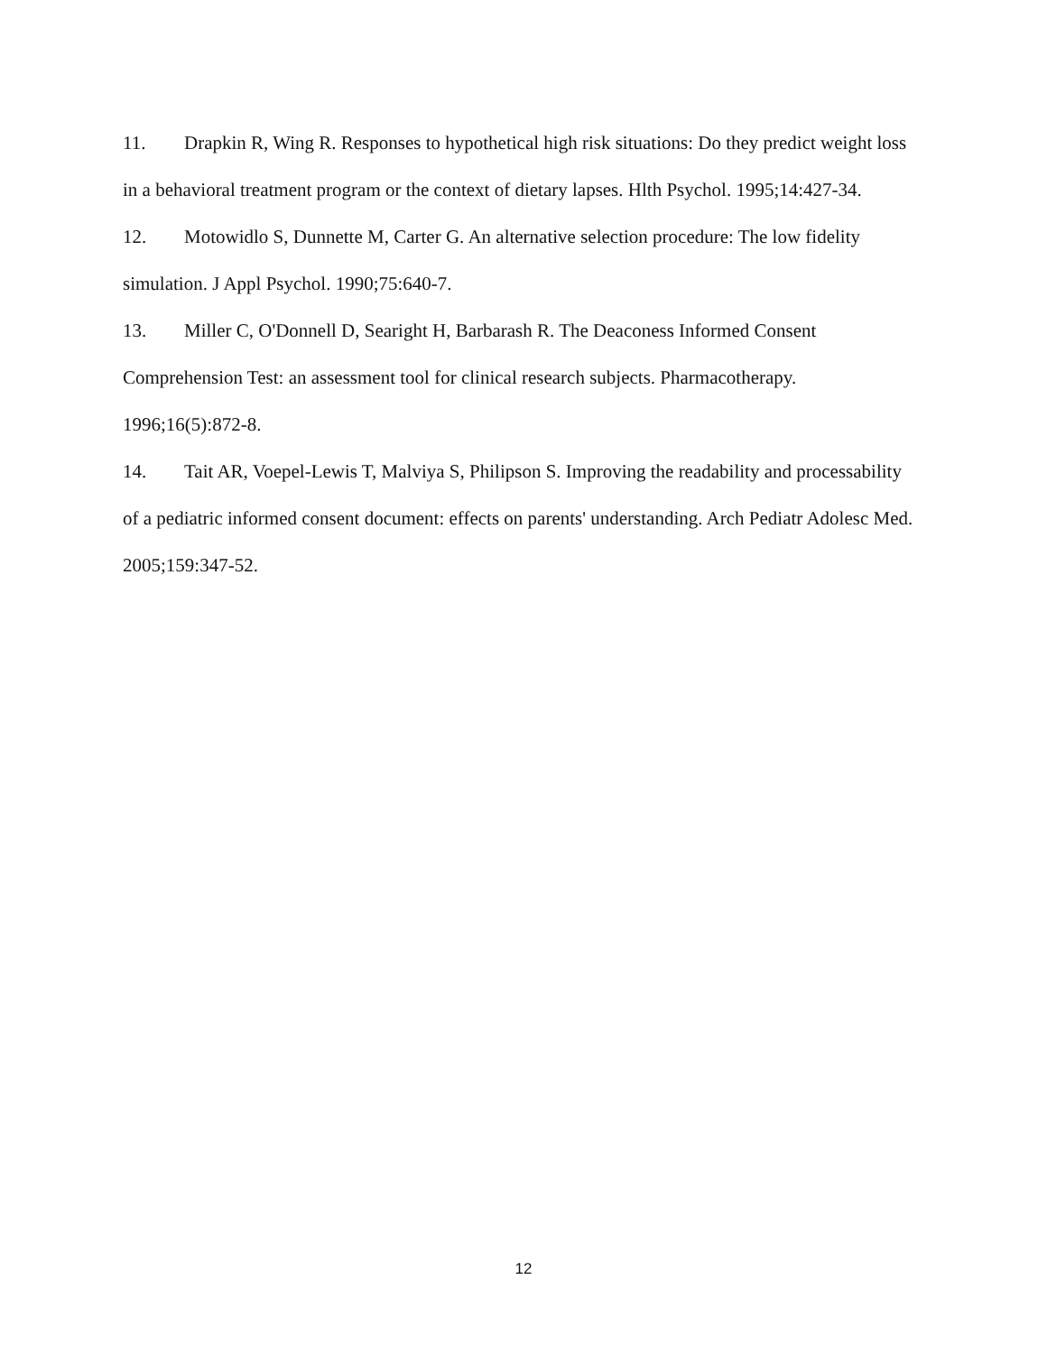11. Drapkin R, Wing R. Responses to hypothetical high risk situations: Do they predict weight loss in a behavioral treatment program or the context of dietary lapses. Hlth Psychol. 1995;14:427-34.
12. Motowidlo S, Dunnette M, Carter G. An alternative selection procedure: The low fidelity simulation. J Appl Psychol. 1990;75:640-7.
13. Miller C, O'Donnell D, Searight H, Barbarash R. The Deaconess Informed Consent Comprehension Test: an assessment tool for clinical research subjects. Pharmacotherapy. 1996;16(5):872-8.
14. Tait AR, Voepel-Lewis T, Malviya S, Philipson S. Improving the readability and processability of a pediatric informed consent document: effects on parents' understanding. Arch Pediatr Adolesc Med. 2005;159:347-52.
12